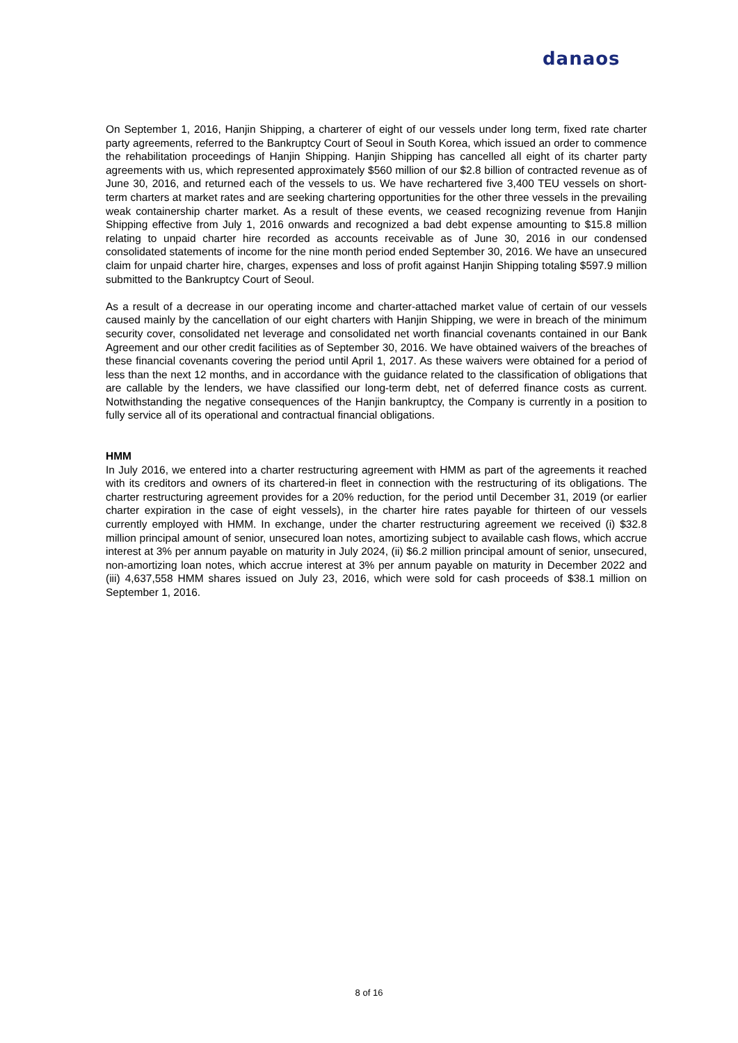danaos
On September 1, 2016, Hanjin Shipping, a charterer of eight of our vessels under long term, fixed rate charter party agreements, referred to the Bankruptcy Court of Seoul in South Korea, which issued an order to commence the rehabilitation proceedings of Hanjin Shipping. Hanjin Shipping has cancelled all eight of its charter party agreements with us, which represented approximately $560 million of our $2.8 billion of contracted revenue as of June 30, 2016, and returned each of the vessels to us. We have rechartered five 3,400 TEU vessels on short-term charters at market rates and are seeking chartering opportunities for the other three vessels in the prevailing weak containership charter market. As a result of these events, we ceased recognizing revenue from Hanjin Shipping effective from July 1, 2016 onwards and recognized a bad debt expense amounting to $15.8 million relating to unpaid charter hire recorded as accounts receivable as of June 30, 2016 in our condensed consolidated statements of income for the nine month period ended September 30, 2016. We have an unsecured claim for unpaid charter hire, charges, expenses and loss of profit against Hanjin Shipping totaling $597.9 million submitted to the Bankruptcy Court of Seoul.
As a result of a decrease in our operating income and charter-attached market value of certain of our vessels caused mainly by the cancellation of our eight charters with Hanjin Shipping, we were in breach of the minimum security cover, consolidated net leverage and consolidated net worth financial covenants contained in our Bank Agreement and our other credit facilities as of September 30, 2016. We have obtained waivers of the breaches of these financial covenants covering the period until April 1, 2017. As these waivers were obtained for a period of less than the next 12 months, and in accordance with the guidance related to the classification of obligations that are callable by the lenders, we have classified our long-term debt, net of deferred finance costs as current. Notwithstanding the negative consequences of the Hanjin bankruptcy, the Company is currently in a position to fully service all of its operational and contractual financial obligations.
HMM
In July 2016, we entered into a charter restructuring agreement with HMM as part of the agreements it reached with its creditors and owners of its chartered-in fleet in connection with the restructuring of its obligations. The charter restructuring agreement provides for a 20% reduction, for the period until December 31, 2019 (or earlier charter expiration in the case of eight vessels), in the charter hire rates payable for thirteen of our vessels currently employed with HMM. In exchange, under the charter restructuring agreement we received (i) $32.8 million principal amount of senior, unsecured loan notes, amortizing subject to available cash flows, which accrue interest at 3% per annum payable on maturity in July 2024, (ii) $6.2 million principal amount of senior, unsecured, non-amortizing loan notes, which accrue interest at 3% per annum payable on maturity in December 2022 and (iii) 4,637,558 HMM shares issued on July 23, 2016, which were sold for cash proceeds of $38.1 million on September 1, 2016.
8 of 16